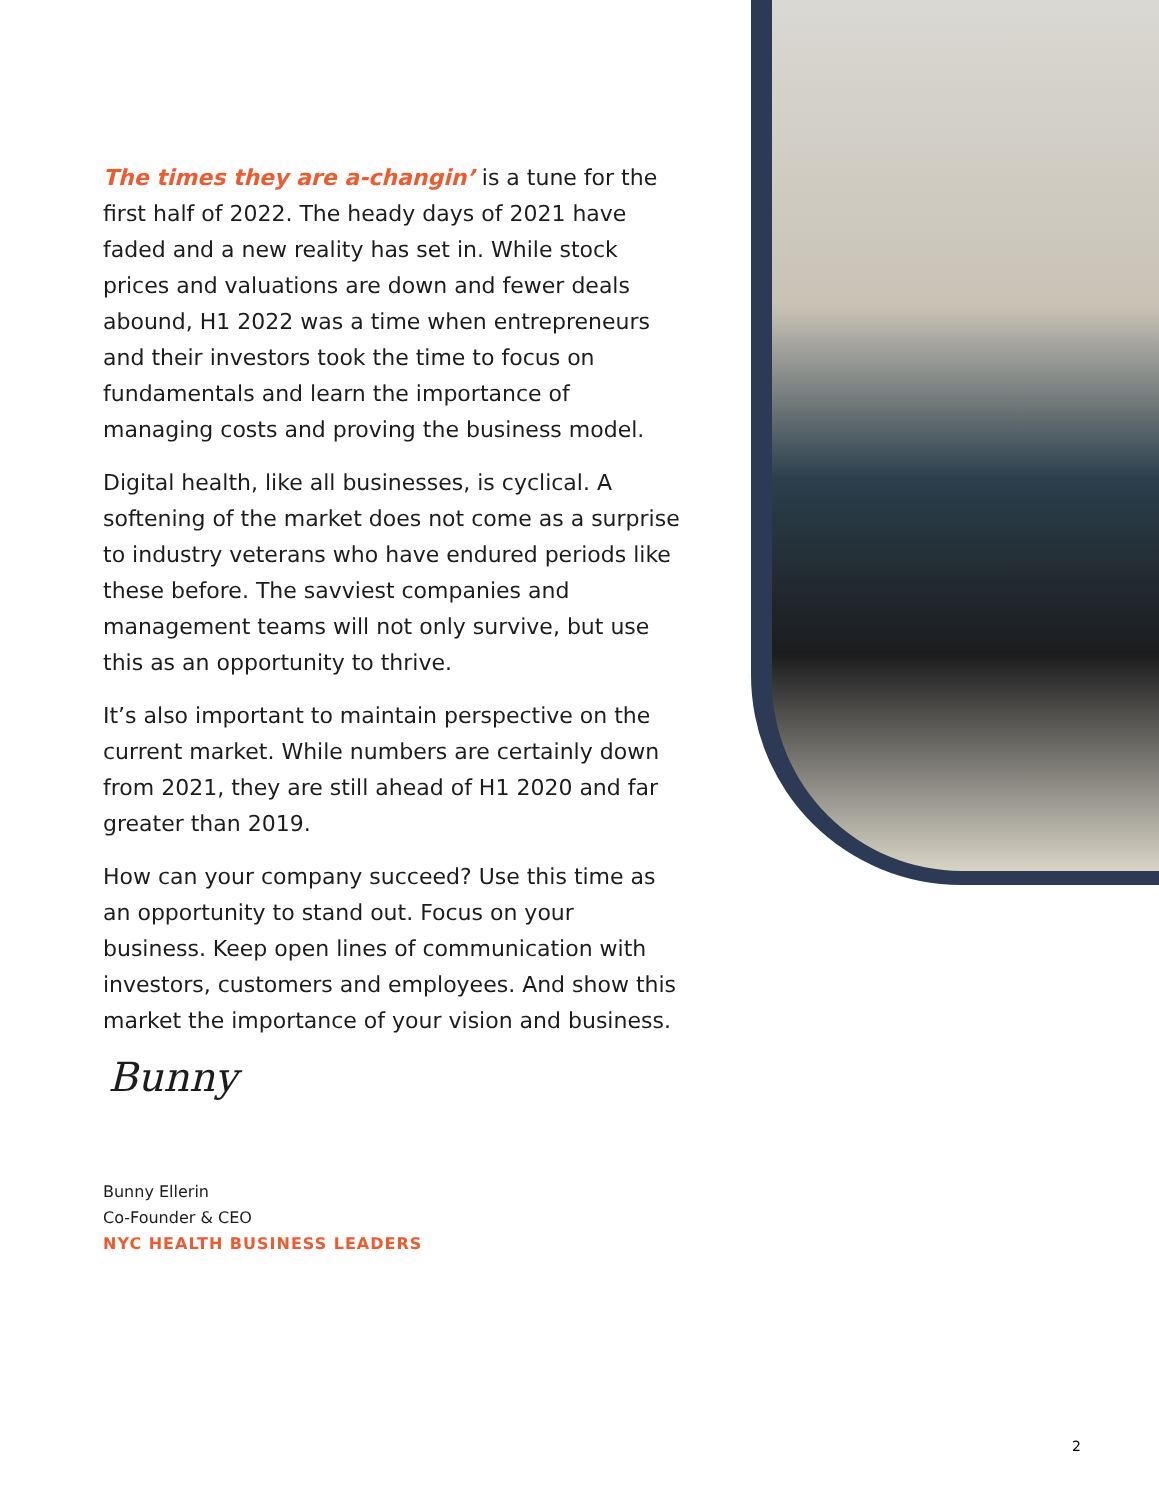The times they are a-changin’ is a tune for the first half of 2022. The heady days of 2021 have faded and a new reality has set in. While stock prices and valuations are down and fewer deals abound, H1 2022 was a time when entrepreneurs and their investors took the time to focus on fundamentals and learn the importance of managing costs and proving the business model.
Digital health, like all businesses, is cyclical. A softening of the market does not come as a surprise to industry veterans who have endured periods like these before. The savviest companies and management teams will not only survive, but use this as an opportunity to thrive.
It’s also important to maintain perspective on the current market. While numbers are certainly down from 2021, they are still ahead of H1 2020 and far greater than 2019.
How can your company succeed? Use this time as an opportunity to stand out. Focus on your business. Keep open lines of communication with investors, customers and employees. And show this market the importance of your vision and business.
Bunny
Bunny Ellerin
Co-Founder & CEO
NYC HEALTH BUSINESS LEADERS
2